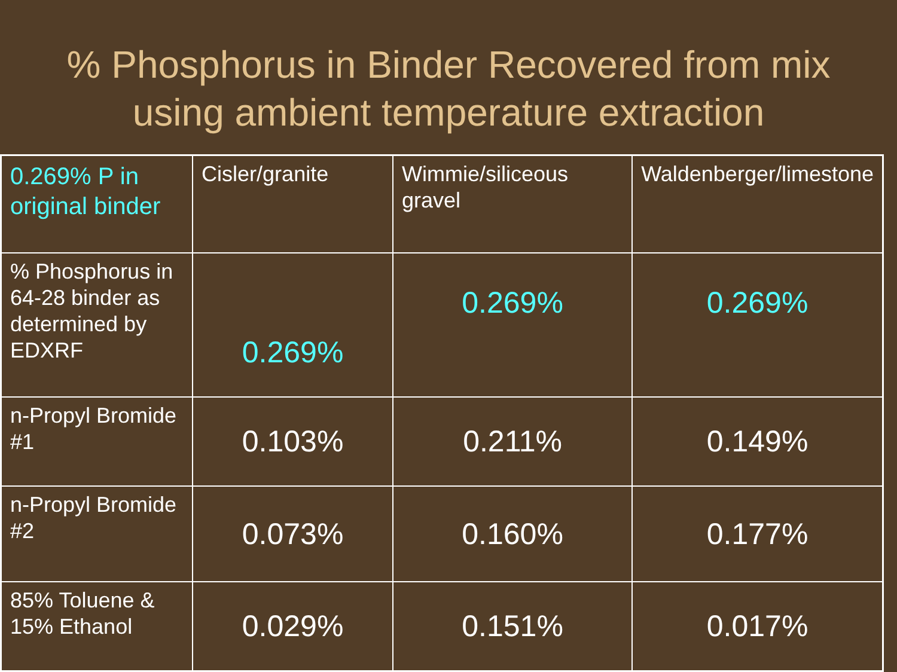% Phosphorus in Binder Recovered from mix
using ambient temperature extraction
| 0.269% P in original binder | Cisler/granite | Wimmie/siliceous gravel | Waldenberger/limestone |
| % Phosphorus in 64-28 binder as determined by EDXRF | 0.269% | 0.269% | 0.269% |
| n-Propyl Bromide #1 | 0.103% | 0.211% | 0.149% |
| n-Propyl Bromide #2 | 0.073% | 0.160% | 0.177% |
| 85% Toluene & 15% Ethanol | 0.029% | 0.151% | 0.017% |